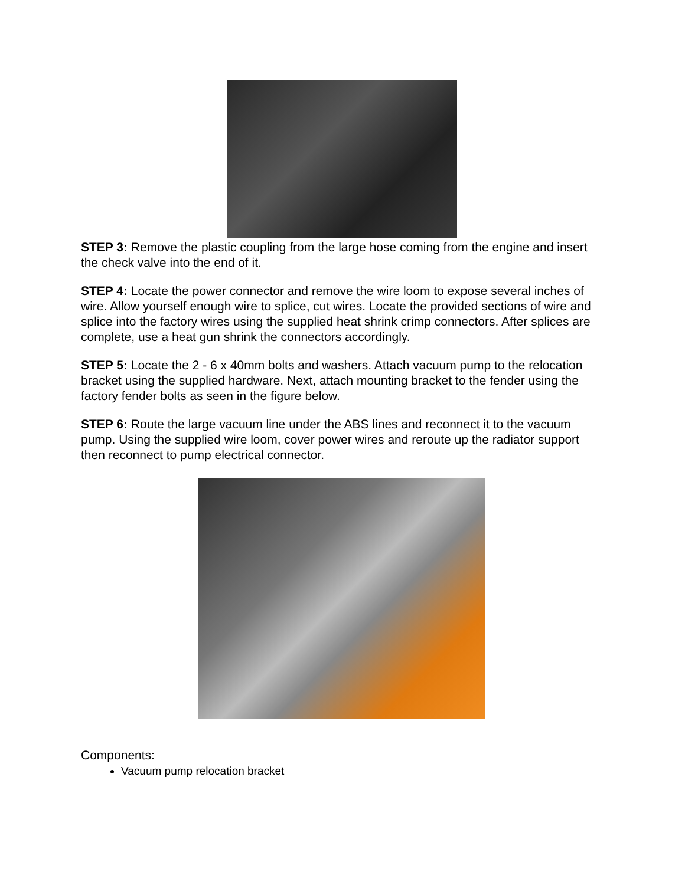STEP 3: Remove the plastic coupling from the large hose coming from the engine and insert the check valve into the end of it.
STEP 4: Locate the power connector and remove the wire loom to expose several inches of wire. Allow yourself enough wire to splice, cut wires. Locate the provided sections of wire and splice into the factory wires using the supplied heat shrink crimp connectors. After splices are complete, use a heat gun shrink the connectors accordingly.
STEP 5: Locate the 2 - 6 x 40mm bolts and washers. Attach vacuum pump to the relocation bracket using the supplied hardware. Next, attach mounting bracket to the fender using the factory fender bolts as seen in the figure below.
STEP 6: Route the large vacuum line under the ABS lines and reconnect it to the vacuum pump. Using the supplied wire loom, cover power wires and reroute up the radiator support then reconnect to pump electrical connector.
Components:
Vacuum pump relocation bracket